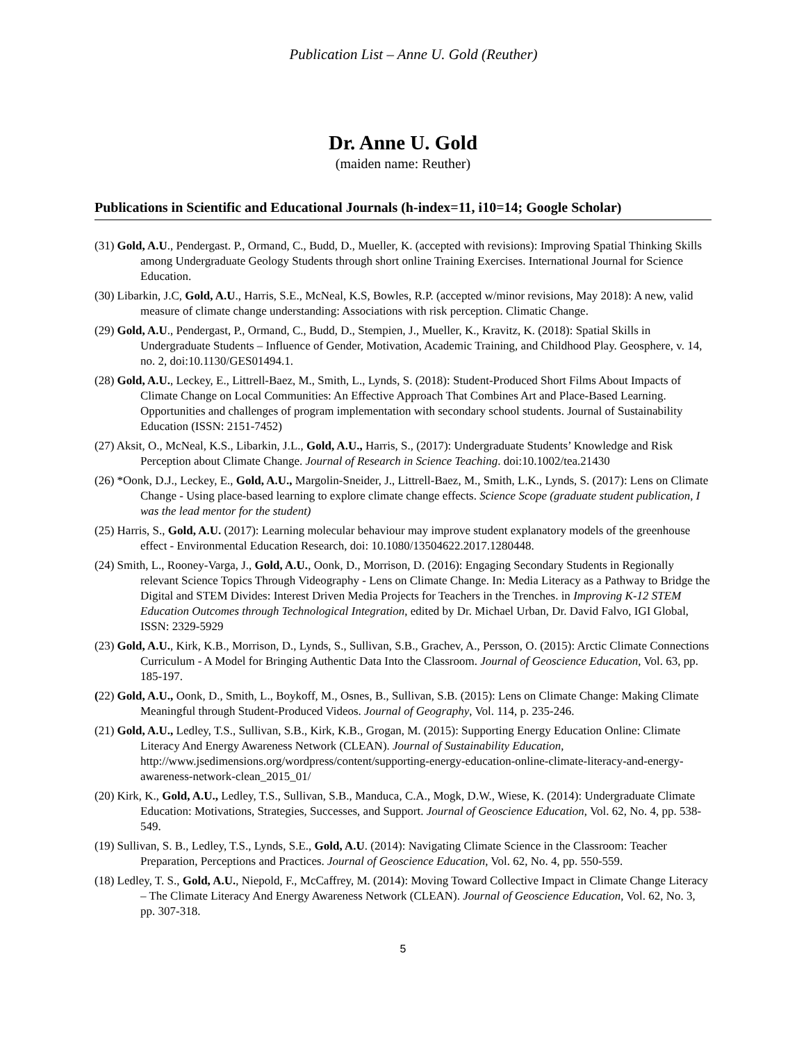Publication List – Anne U. Gold (Reuther)
Dr. Anne U. Gold
(maiden name: Reuther)
Publications in Scientific and Educational Journals (h-index=11, i10=14; Google Scholar)
(31) Gold, A.U., Pendergast. P., Ormand, C., Budd, D., Mueller, K. (accepted with revisions): Improving Spatial Thinking Skills among Undergraduate Geology Students through short online Training Exercises. International Journal for Science Education.
(30) Libarkin, J.C, Gold, A.U., Harris, S.E., McNeal, K.S, Bowles, R.P. (accepted w/minor revisions, May 2018): A new, valid measure of climate change understanding: Associations with risk perception. Climatic Change.
(29) Gold, A.U., Pendergast, P., Ormand, C., Budd, D., Stempien, J., Mueller, K., Kravitz, K. (2018): Spatial Skills in Undergraduate Students – Influence of Gender, Motivation, Academic Training, and Childhood Play. Geosphere, v. 14, no. 2, doi:10.1130/GES01494.1.
(28) Gold, A.U., Leckey, E., Littrell-Baez, M., Smith, L., Lynds, S. (2018): Student-Produced Short Films About Impacts of Climate Change on Local Communities: An Effective Approach That Combines Art and Place-Based Learning. Opportunities and challenges of program implementation with secondary school students. Journal of Sustainability Education (ISSN: 2151-7452)
(27) Aksit, O., McNeal, K.S., Libarkin, J.L., Gold, A.U., Harris, S., (2017): Undergraduate Students’ Knowledge and Risk Perception about Climate Change. Journal of Research in Science Teaching. doi:10.1002/tea.21430
(26) *Oonk, D.J., Leckey, E., Gold, A.U., Margolin-Sneider, J., Littrell-Baez, M., Smith, L.K., Lynds, S. (2017): Lens on Climate Change - Using place-based learning to explore climate change effects. Science Scope (graduate student publication, I was the lead mentor for the student)
(25) Harris, S., Gold, A.U. (2017): Learning molecular behaviour may improve student explanatory models of the greenhouse effect - Environmental Education Research, doi: 10.1080/13504622.2017.1280448.
(24) Smith, L., Rooney-Varga, J., Gold, A.U., Oonk, D., Morrison, D. (2016): Engaging Secondary Students in Regionally relevant Science Topics Through Videography - Lens on Climate Change. In: Media Literacy as a Pathway to Bridge the Digital and STEM Divides: Interest Driven Media Projects for Teachers in the Trenches. in Improving K-12 STEM Education Outcomes through Technological Integration, edited by Dr. Michael Urban, Dr. David Falvo, IGI Global, ISSN: 2329-5929
(23) Gold, A.U., Kirk, K.B., Morrison, D., Lynds, S., Sullivan, S.B., Grachev, A., Persson, O. (2015): Arctic Climate Connections Curriculum - A Model for Bringing Authentic Data Into the Classroom. Journal of Geoscience Education, Vol. 63, pp. 185-197.
(22) Gold, A.U., Oonk, D., Smith, L., Boykoff, M., Osnes, B., Sullivan, S.B. (2015): Lens on Climate Change: Making Climate Meaningful through Student-Produced Videos. Journal of Geography, Vol. 114, p. 235-246.
(21) Gold, A.U., Ledley, T.S., Sullivan, S.B., Kirk, K.B., Grogan, M. (2015): Supporting Energy Education Online: Climate Literacy And Energy Awareness Network (CLEAN). Journal of Sustainability Education, http://www.jsedimensions.org/wordpress/content/supporting-energy-education-online-climate-literacy-and-energy-awareness-network-clean_2015_01/
(20) Kirk, K., Gold, A.U., Ledley, T.S., Sullivan, S.B., Manduca, C.A., Mogk, D.W., Wiese, K. (2014): Undergraduate Climate Education: Motivations, Strategies, Successes, and Support. Journal of Geoscience Education, Vol. 62, No. 4, pp. 538-549.
(19) Sullivan, S. B., Ledley, T.S., Lynds, S.E., Gold, A.U. (2014): Navigating Climate Science in the Classroom: Teacher Preparation, Perceptions and Practices. Journal of Geoscience Education, Vol. 62, No. 4, pp. 550-559.
(18) Ledley, T. S., Gold, A.U., Niepold, F., McCaffrey, M. (2014): Moving Toward Collective Impact in Climate Change Literacy – The Climate Literacy And Energy Awareness Network (CLEAN). Journal of Geoscience Education, Vol. 62, No. 3, pp. 307-318.
5